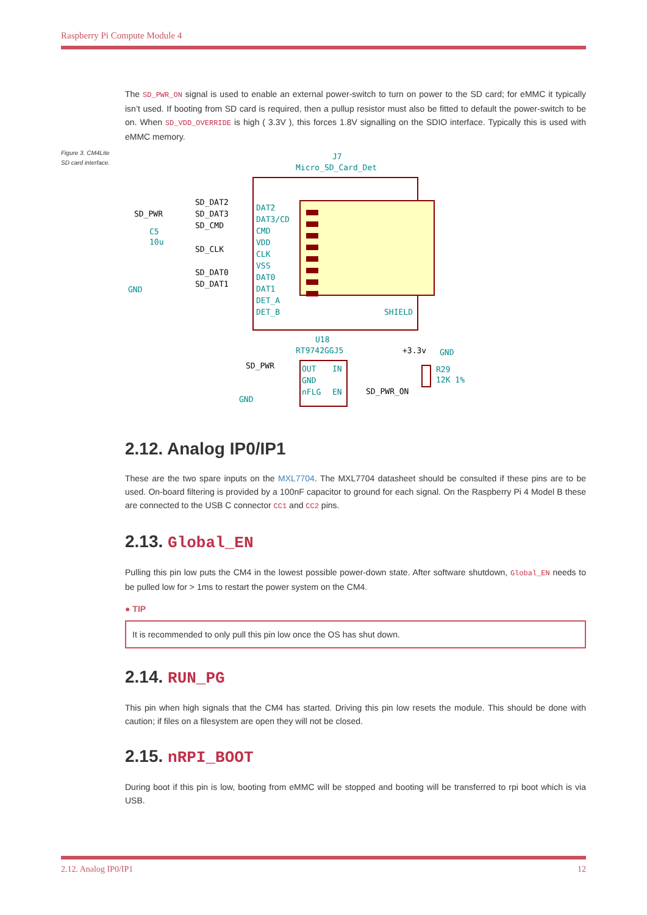Raspberry Pi Compute Module 4
Figure 3. CM4Lite SD card interface.
The SD_PWR_ON signal is used to enable an external power-switch to turn on power to the SD card; for eMMC it typically isn’t used. If booting from SD card is required, then a pullup resistor must also be fitted to default the power-switch to be on. When SD_VDD_OVERRIDE is high ( 3.3V ), this forces 1.8V signalling on the SDIO interface. Typically this is used with eMMC memory.
J7
Micro_SD_Card_Det
SD_DAT2
SD_DAT3
SD_CMD
SD_CLK
SD_DAT0
SD_DAT1
SD_PWR
C5
10u
GND
DAT2
DAT3/CD
CMD
VDD
CLK
VSS
DAT0
DAT1
DET_A
DET_B
SHIELD
GND
U18
RT9742GGJ5
OUT
IN
GND
nFLG
EN
SD_PWR
SD_PWR_ON
+3.3v
R29
12K 1%
GND
2.12. Analog IP0/IP1
These are the two spare inputs on the MXL7704. The MXL7704 datasheet should be consulted if these pins are to be used. On-board filtering is provided by a 100nF capacitor to ground for each signal. On the Raspberry Pi 4 Model B these are connected to the USB C connector CC1 and CC2 pins.
2.13. Global_EN
Pulling this pin low puts the CM4 in the lowest possible power-down state. After software shutdown, Global_EN needs to be pulled low for > 1ms to restart the power system on the CM4.
● TIP
It is recommended to only pull this pin low once the OS has shut down.
2.14. RUN_PG
This pin when high signals that the CM4 has started. Driving this pin low resets the module. This should be done with caution; if files on a filesystem are open they will not be closed.
2.15. nRPI_BOOT
During boot if this pin is low, booting from eMMC will be stopped and booting will be transferred to rpi boot which is via USB.
2.12. Analog IP0/IP1 12